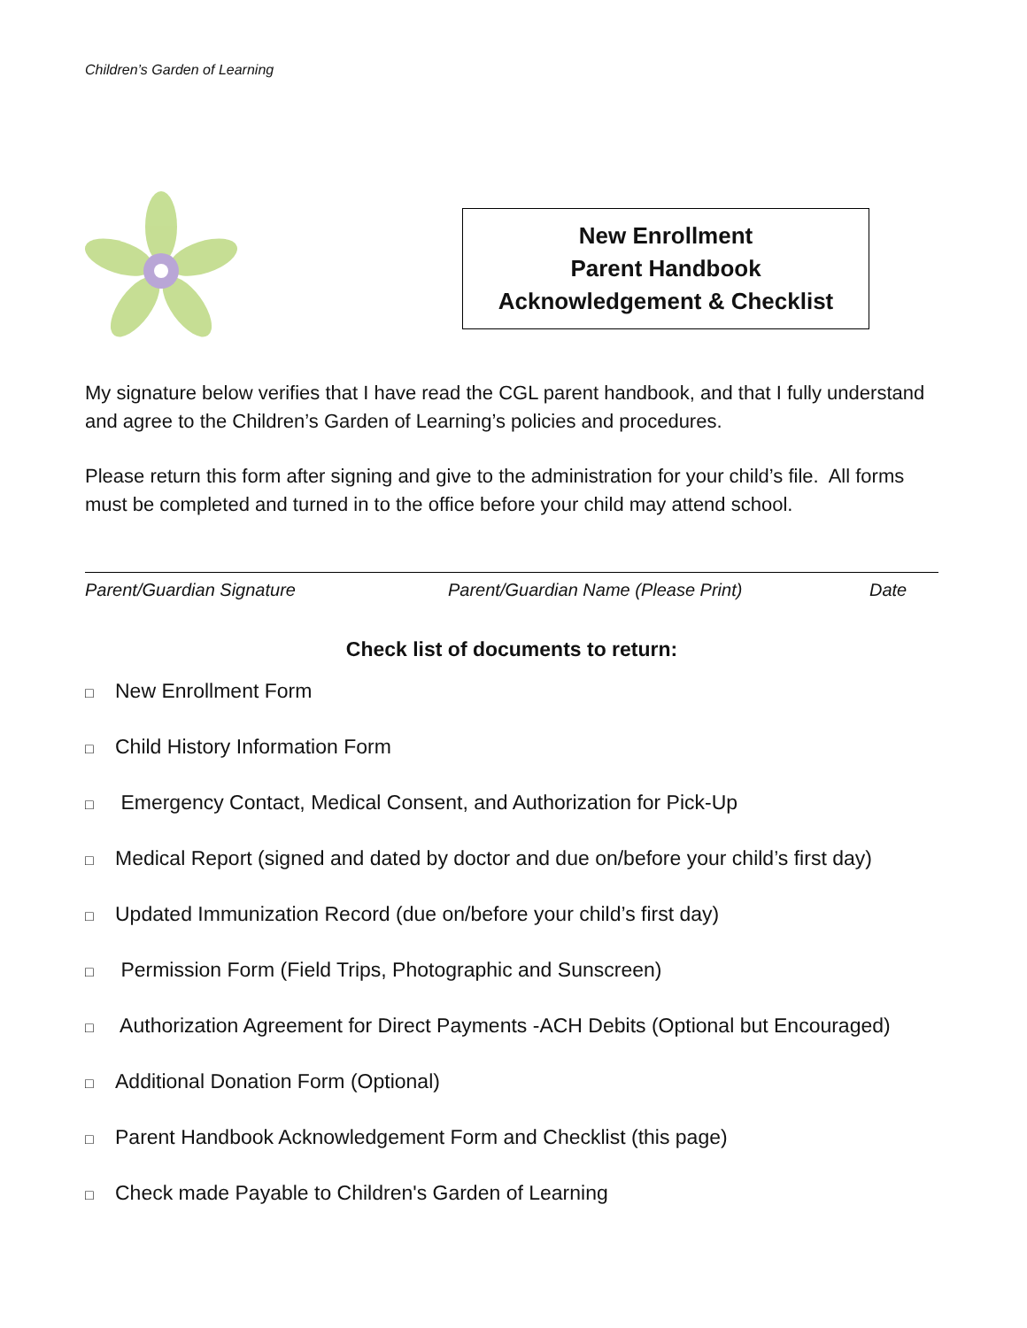Children’s Garden of Learning
New Enrollment
Parent Handbook
Acknowledgement & Checklist
My signature below verifies that I have read the CGL parent handbook, and that I fully understand and agree to the Children’s Garden of Learning’s policies and procedures.
Please return this form after signing and give to the administration for your child’s file. All forms must be completed and turned in to the office before your child may attend school.
Parent/Guardian Signature Parent/Guardian Name (Please Print) Date
Check list of documents to return:
□ New Enrollment Form
□ Child History Information Form
□ Emergency Contact, Medical Consent, and Authorization for Pick-Up
□ Medical Report (signed and dated by doctor and due on/before your child’s first day)
□ Updated Immunization Record (due on/before your child’s first day)
□ Permission Form (Field Trips, Photographic and Sunscreen)
□ Authorization Agreement for Direct Payments -ACH Debits (Optional but Encouraged)
□ Additional Donation Form (Optional)
□ Parent Handbook Acknowledgement Form and Checklist (this page)
□ Check made Payable to Children's Garden of Learning